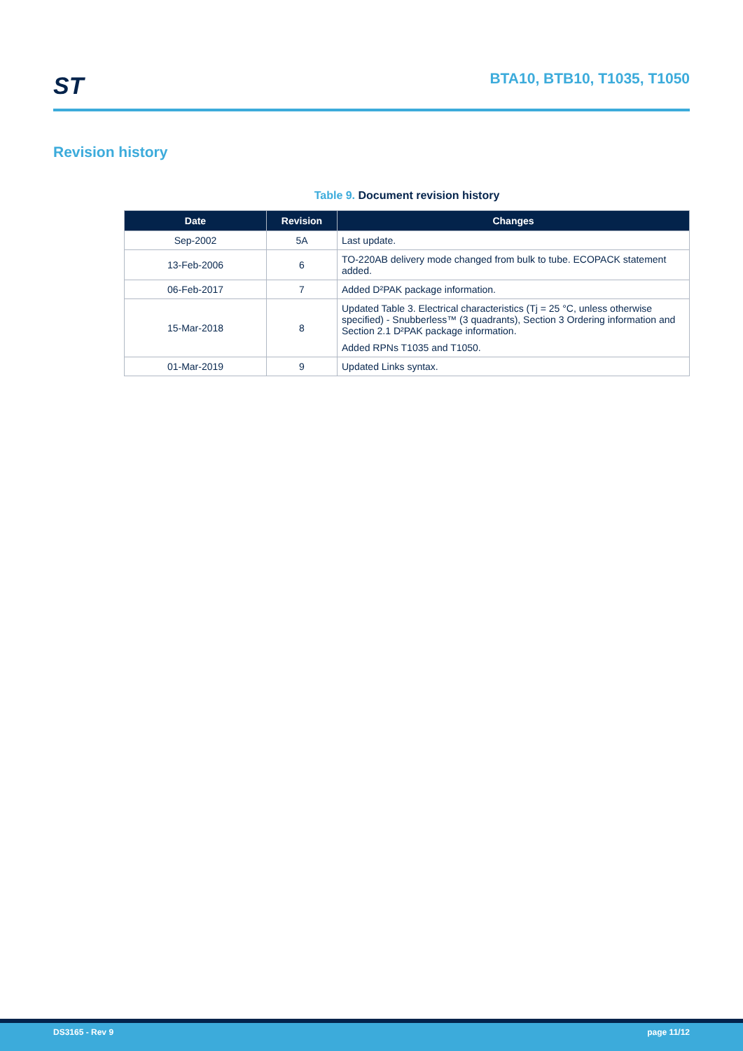ST
BTA10, BTB10, T1035, T1050
Revision history
Table 9. Document revision history
| Date | Revision | Changes |
| --- | --- | --- |
| Sep-2002 | 5A | Last update. |
| 13-Feb-2006 | 6 | TO-220AB delivery mode changed from bulk to tube. ECOPACK statement added. |
| 06-Feb-2017 | 7 | Added D²PAK package information. |
| 15-Mar-2018 | 8 | Updated Table 3. Electrical characteristics (Tj = 25 °C, unless otherwise specified) - Snubberless™ (3 quadrants), Section 3 Ordering information and Section 2.1 D²PAK package information. Added RPNs T1035 and T1050. |
| 01-Mar-2019 | 9 | Updated Links syntax. |
DS3165 - Rev 9 page 11/12